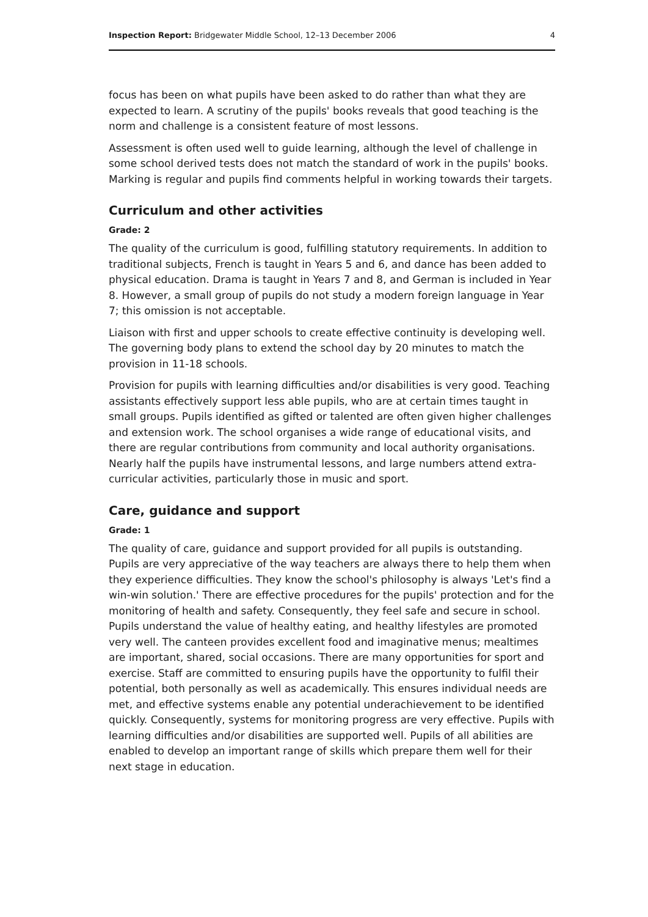Inspection Report: Bridgewater Middle School, 12–13 December 2006 4
focus has been on what pupils have been asked to do rather than what they are expected to learn. A scrutiny of the pupils' books reveals that good teaching is the norm and challenge is a consistent feature of most lessons.
Assessment is often used well to guide learning, although the level of challenge in some school derived tests does not match the standard of work in the pupils' books. Marking is regular and pupils find comments helpful in working towards their targets.
Curriculum and other activities
Grade: 2
The quality of the curriculum is good, fulfilling statutory requirements. In addition to traditional subjects, French is taught in Years 5 and 6, and dance has been added to physical education. Drama is taught in Years 7 and 8, and German is included in Year 8. However, a small group of pupils do not study a modern foreign language in Year 7; this omission is not acceptable.
Liaison with first and upper schools to create effective continuity is developing well. The governing body plans to extend the school day by 20 minutes to match the provision in 11-18 schools.
Provision for pupils with learning difficulties and/or disabilities is very good. Teaching assistants effectively support less able pupils, who are at certain times taught in small groups. Pupils identified as gifted or talented are often given higher challenges and extension work. The school organises a wide range of educational visits, and there are regular contributions from community and local authority organisations. Nearly half the pupils have instrumental lessons, and large numbers attend extra-curricular activities, particularly those in music and sport.
Care, guidance and support
Grade: 1
The quality of care, guidance and support provided for all pupils is outstanding. Pupils are very appreciative of the way teachers are always there to help them when they experience difficulties. They know the school's philosophy is always 'Let's find a win-win solution.' There are effective procedures for the pupils' protection and for the monitoring of health and safety. Consequently, they feel safe and secure in school. Pupils understand the value of healthy eating, and healthy lifestyles are promoted very well. The canteen provides excellent food and imaginative menus; mealtimes are important, shared, social occasions. There are many opportunities for sport and exercise. Staff are committed to ensuring pupils have the opportunity to fulfil their potential, both personally as well as academically. This ensures individual needs are met, and effective systems enable any potential underachievement to be identified quickly. Consequently, systems for monitoring progress are very effective. Pupils with learning difficulties and/or disabilities are supported well. Pupils of all abilities are enabled to develop an important range of skills which prepare them well for their next stage in education.